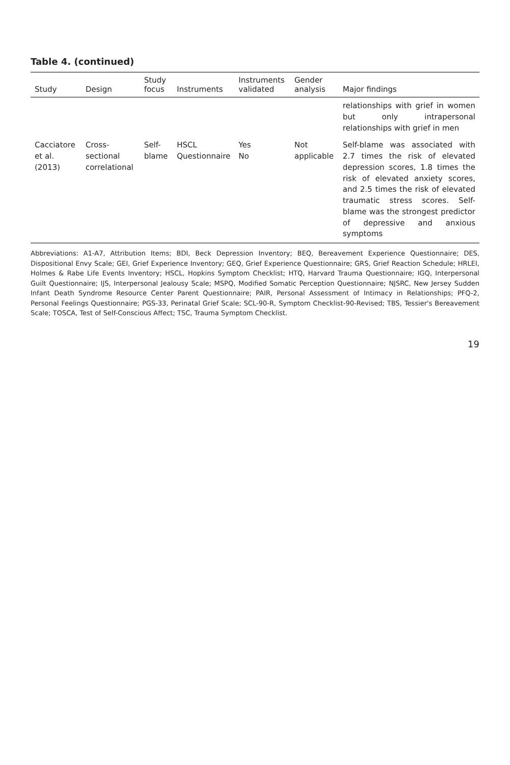Table 4. (continued)
| Study | Design | Study focus | Instruments | Instruments validated | Gender analysis | Major findings |
| --- | --- | --- | --- | --- | --- | --- |
| | | | | | | relationships with grief in women but only intrapersonal relationships with grief in men |
| Cacciatore et al. (2013) | Cross-sectional correlational | Self-blame | HSCL Questionnaire | Yes No | Not applicable | Self-blame was associated with 2.7 times the risk of elevated depression scores, 1.8 times the risk of elevated anxiety scores, and 2.5 times the risk of elevated traumatic stress scores. Self-blame was the strongest predictor of depressive and anxious symptoms |
Abbreviations: A1-A7, Attribution Items; BDI, Beck Depression Inventory; BEQ, Bereavement Experience Questionnaire; DES, Dispositional Envy Scale; GEI, Grief Experience Inventory; GEQ, Grief Experience Questionnaire; GRS, Grief Reaction Schedule; HRLEI, Holmes & Rabe Life Events Inventory; HSCL, Hopkins Symptom Checklist; HTQ, Harvard Trauma Questionnaire; IGQ, Interpersonal Guilt Questionnaire; IJS, Interpersonal Jealousy Scale; MSPQ, Modified Somatic Perception Questionnaire; NJSRC, New Jersey Sudden Infant Death Syndrome Resource Center Parent Questionnaire; PAIR, Personal Assessment of Intimacy in Relationships; PFQ-2, Personal Feelings Questionnaire; PGS-33, Perinatal Grief Scale; SCL-90-R, Symptom Checklist-90-Revised; TBS, Tessier's Bereavement Scale; TOSCA, Test of Self-Conscious Affect; TSC, Trauma Symptom Checklist.
19